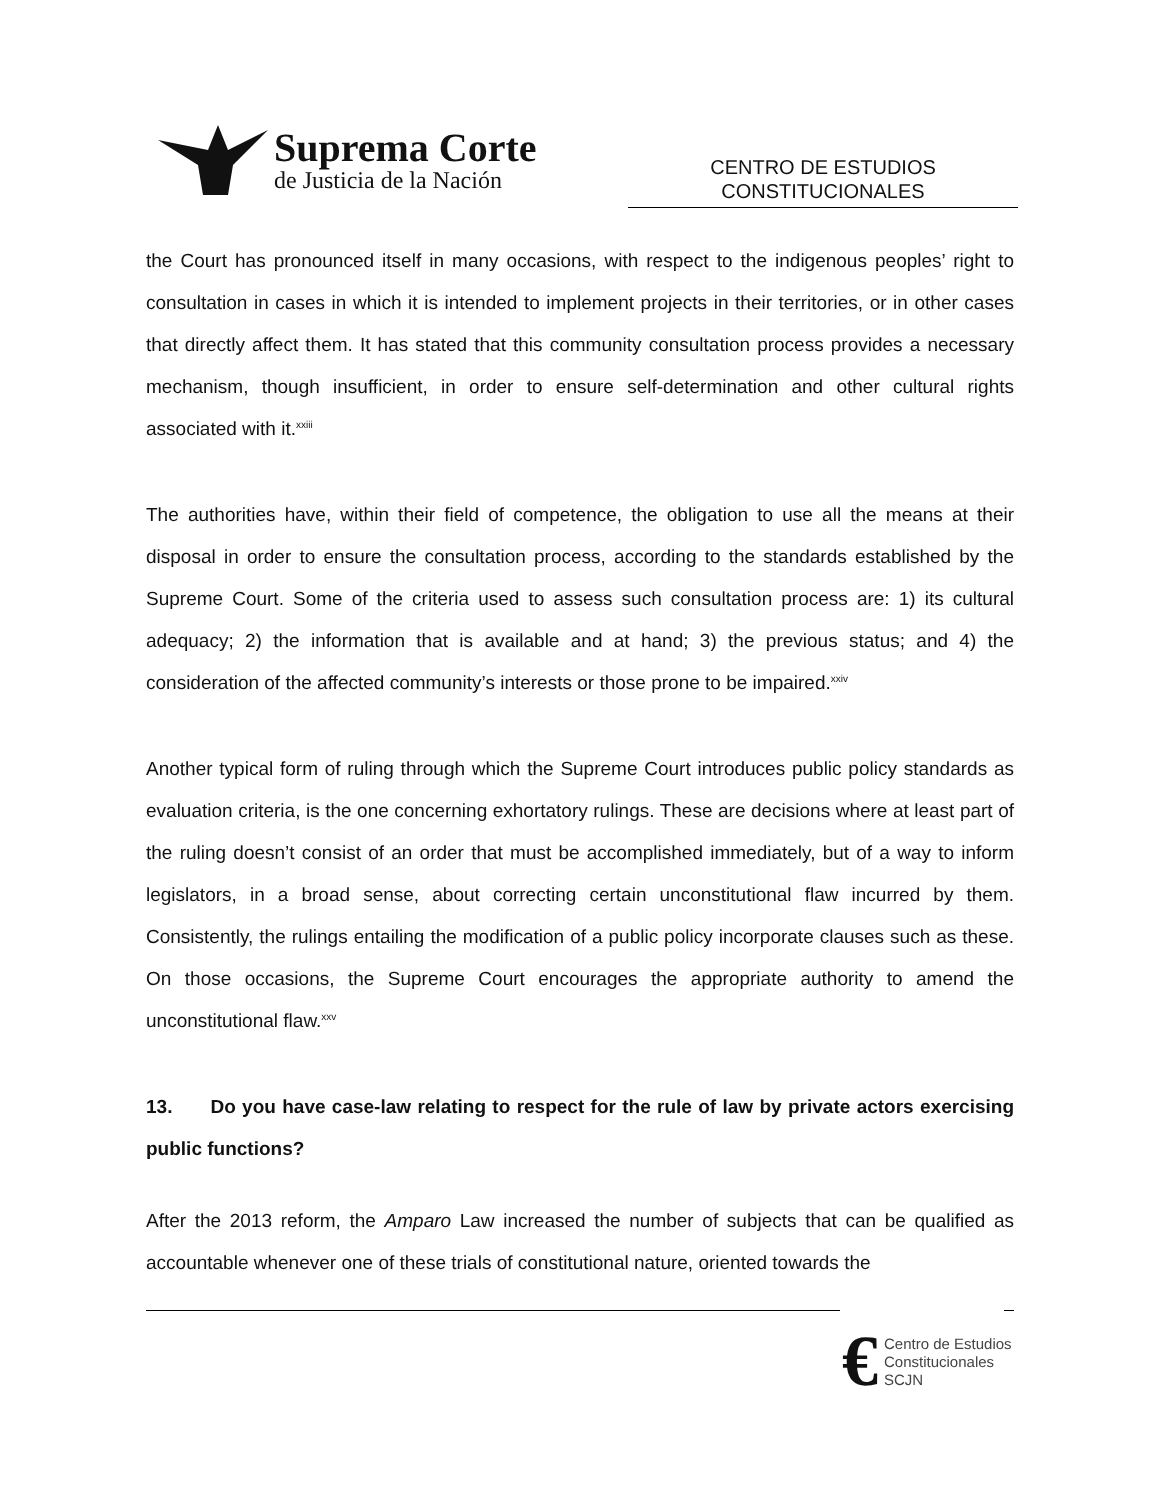Suprema Corte
de Justicia de la Nación
CENTRO DE ESTUDIOS
CONSTITUCIONALES
the Court has pronounced itself in many occasions, with respect to the indigenous peoples’ right to consultation in cases in which it is intended to implement projects in their territories, or in other cases that directly affect them. It has stated that this community consultation process provides a necessary mechanism, though insufficient, in order to ensure self-determination and other cultural rights associated with it.<sup>xxiii</sup>
The authorities have, within their field of competence, the obligation to use all the means at their disposal in order to ensure the consultation process, according to the standards established by the Supreme Court. Some of the criteria used to assess such consultation process are: 1) its cultural adequacy; 2) the information that is available and at hand; 3) the previous status; and 4) the consideration of the affected community’s interests or those prone to be impaired.<sup>xxiv</sup>
Another typical form of ruling through which the Supreme Court introduces public policy standards as evaluation criteria, is the one concerning exhortatory rulings. These are decisions where at least part of the ruling doesn’t consist of an order that must be accomplished immediately, but of a way to inform legislators, in a broad sense, about correcting certain unconstitutional flaw incurred by them. Consistently, the rulings entailing the modification of a public policy incorporate clauses such as these. On those occasions, the Supreme Court encourages the appropriate authority to amend the unconstitutional flaw.<sup>xxv</sup>
13. Do you have case-law relating to respect for the rule of law by private actors exercising public functions?
After the 2013 reform, the Amparo Law increased the number of subjects that can be qualified as accountable whenever one of these trials of constitutional nature, oriented towards the
€
Centro de Estudios
Constitucionales
SCJN